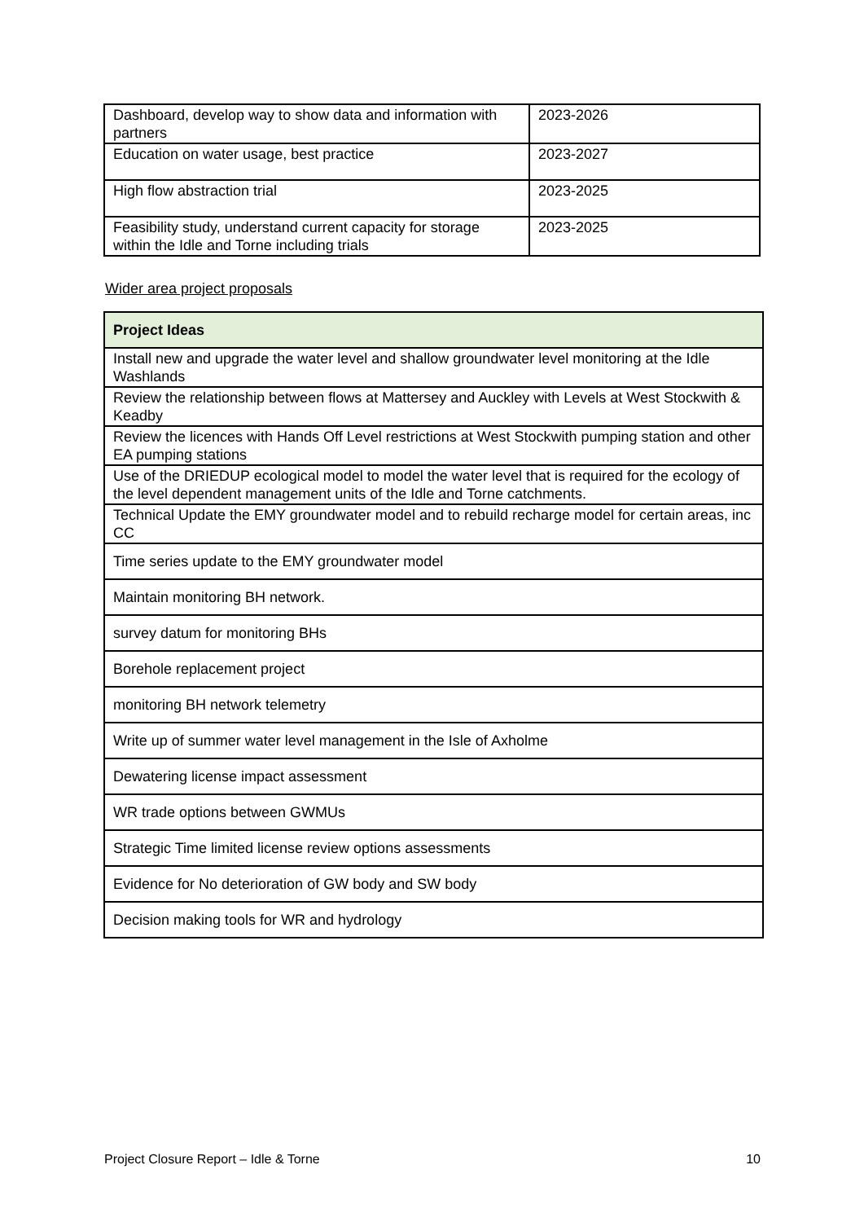| Dashboard, develop way to show data and information with partners | 2023-2026 |
| Education on water usage, best practice | 2023-2027 |
| High flow abstraction trial | 2023-2025 |
| Feasibility study, understand current capacity for storage within the Idle and Torne including trials | 2023-2025 |
Wider area project proposals
| Project Ideas |
| Install new and upgrade the water level and shallow groundwater level monitoring at the Idle Washlands |
| Review the relationship between flows at Mattersey and Auckley with Levels at West Stockwith & Keadby |
| Review the licences with Hands Off Level restrictions at West Stockwith pumping station and other EA pumping stations |
| Use of the DRIEDUP ecological model to model the water level that is required for the ecology of the level dependent management units of the Idle and Torne catchments. |
| Technical Update the EMY groundwater model and to rebuild recharge model for certain areas, inc CC |
| Time series update to the EMY groundwater model |
| Maintain monitoring BH network. |
| survey datum for monitoring BHs |
| Borehole replacement project |
| monitoring BH network telemetry |
| Write up of summer water level management in the Isle of Axholme |
| Dewatering license impact assessment |
| WR trade options between GWMUs |
| Strategic Time limited license review options assessments |
| Evidence for No deterioration of GW body and SW body |
| Decision making tools for WR and hydrology |
Project Closure Report – Idle & Torne 10